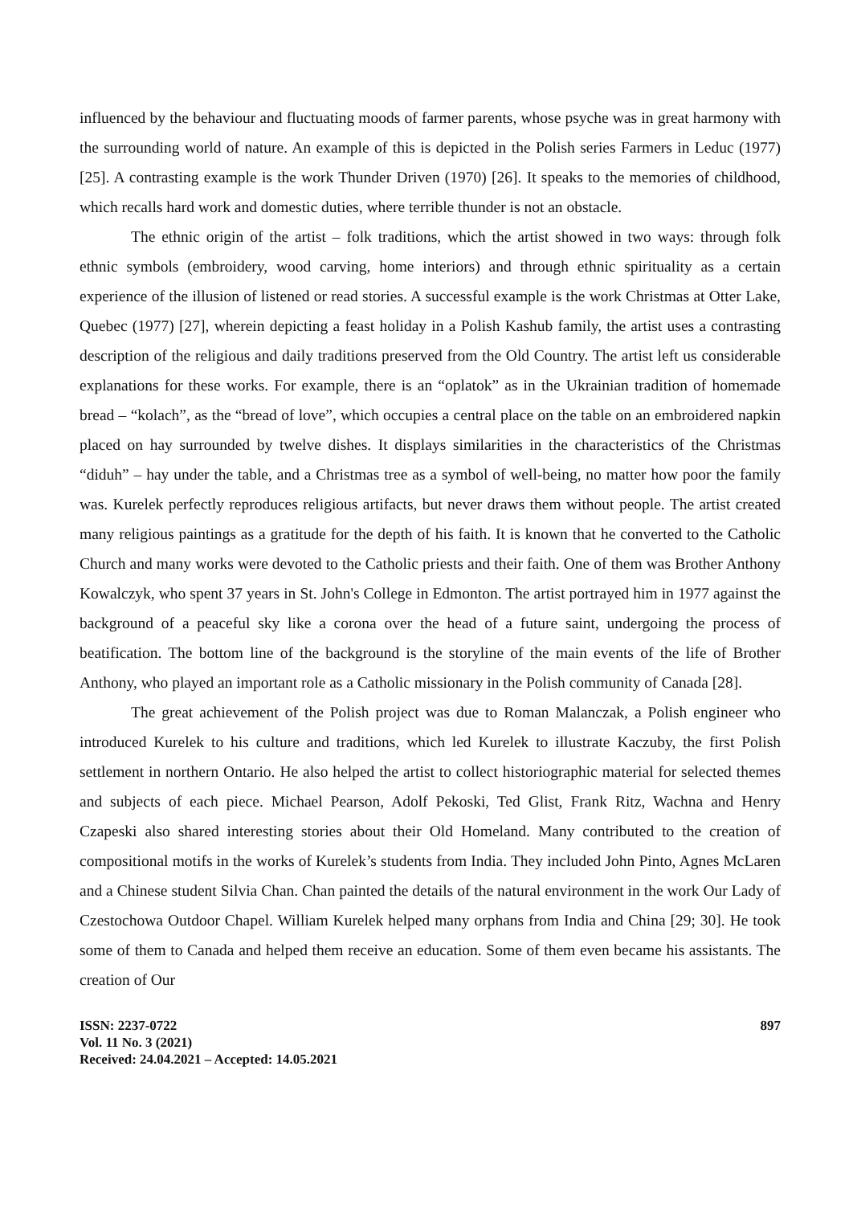influenced by the behaviour and fluctuating moods of farmer parents, whose psyche was in great harmony with the surrounding world of nature. An example of this is depicted in the Polish series Farmers in Leduc (1977) [25]. A contrasting example is the work Thunder Driven (1970) [26]. It speaks to the memories of childhood, which recalls hard work and domestic duties, where terrible thunder is not an obstacle.
The ethnic origin of the artist – folk traditions, which the artist showed in two ways: through folk ethnic symbols (embroidery, wood carving, home interiors) and through ethnic spirituality as a certain experience of the illusion of listened or read stories. A successful example is the work Christmas at Otter Lake, Quebec (1977) [27], wherein depicting a feast holiday in a Polish Kashub family, the artist uses a contrasting description of the religious and daily traditions preserved from the Old Country. The artist left us considerable explanations for these works. For example, there is an “oplatok” as in the Ukrainian tradition of homemade bread – “kolach”, as the “bread of love”, which occupies a central place on the table on an embroidered napkin placed on hay surrounded by twelve dishes. It displays similarities in the characteristics of the Christmas “diduh” – hay under the table, and a Christmas tree as a symbol of well-being, no matter how poor the family was. Kurelek perfectly reproduces religious artifacts, but never draws them without people. The artist created many religious paintings as a gratitude for the depth of his faith. It is known that he converted to the Catholic Church and many works were devoted to the Catholic priests and their faith. One of them was Brother Anthony Kowalczyk, who spent 37 years in St. John's College in Edmonton. The artist portrayed him in 1977 against the background of a peaceful sky like a corona over the head of a future saint, undergoing the process of beatification. The bottom line of the background is the storyline of the main events of the life of Brother Anthony, who played an important role as a Catholic missionary in the Polish community of Canada [28].
The great achievement of the Polish project was due to Roman Malanczak, a Polish engineer who introduced Kurelek to his culture and traditions, which led Kurelek to illustrate Kaczuby, the first Polish settlement in northern Ontario. He also helped the artist to collect historiographic material for selected themes and subjects of each piece. Michael Pearson, Adolf Pekoski, Ted Glist, Frank Ritz, Wachna and Henry Czapeski also shared interesting stories about their Old Homeland. Many contributed to the creation of compositional motifs in the works of Kurelek’s students from India. They included John Pinto, Agnes McLaren and a Chinese student Silvia Chan. Chan painted the details of the natural environment in the work Our Lady of Czestochowa Outdoor Chapel. William Kurelek helped many orphans from India and China [29; 30]. He took some of them to Canada and helped them receive an education. Some of them even became his assistants. The creation of Our
ISSN: 2237-0722
Vol. 11 No. 3 (2021)
Received: 24.04.2021 – Accepted: 14.05.2021
897